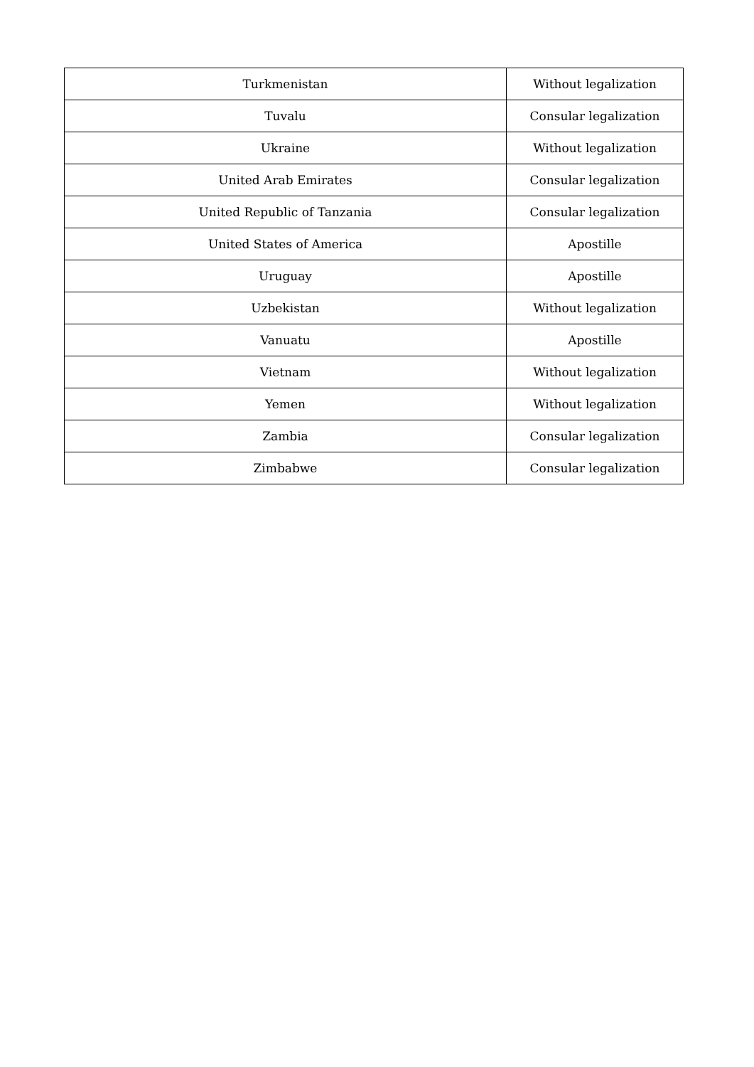| Turkmenistan | Without legalization |
| Tuvalu | Consular legalization |
| Ukraine | Without legalization |
| United Arab Emirates | Consular legalization |
| United Republic of Tanzania | Consular legalization |
| United States of America | Apostille |
| Uruguay | Apostille |
| Uzbekistan | Without legalization |
| Vanuatu | Apostille |
| Vietnam | Without legalization |
| Yemen | Without legalization |
| Zambia | Consular legalization |
| Zimbabwe | Consular legalization |